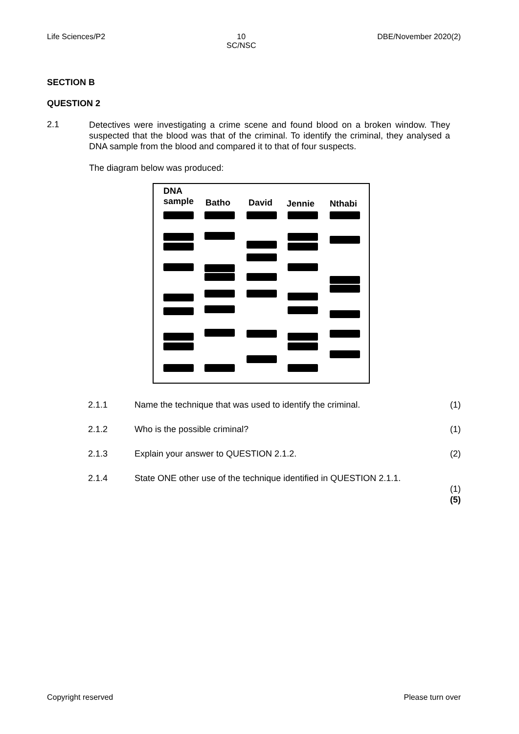Life Sciences/P2 10
SC/NSC
DBE/November 2020(2)
SECTION B
QUESTION 2
2.1
Detectives were investigating a crime scene and found blood on a broken window. They suspected that the blood was that of the criminal. To identify the criminal, they analysed a DNA sample from the blood and compared it to that of four suspects.
The diagram below was produced:
DNA
sample Batho David Jennie Nthabi
2.1.1 Name the technique that was used to identify the criminal. (1)
2.1.2 Who is the possible criminal? (1)
2.1.3 Explain your answer to QUESTION 2.1.2. (2)
2.1.4 State ONE other use of the technique identified in QUESTION 2.1.1.
(1)
(5)
Copyright reserved Please turn over